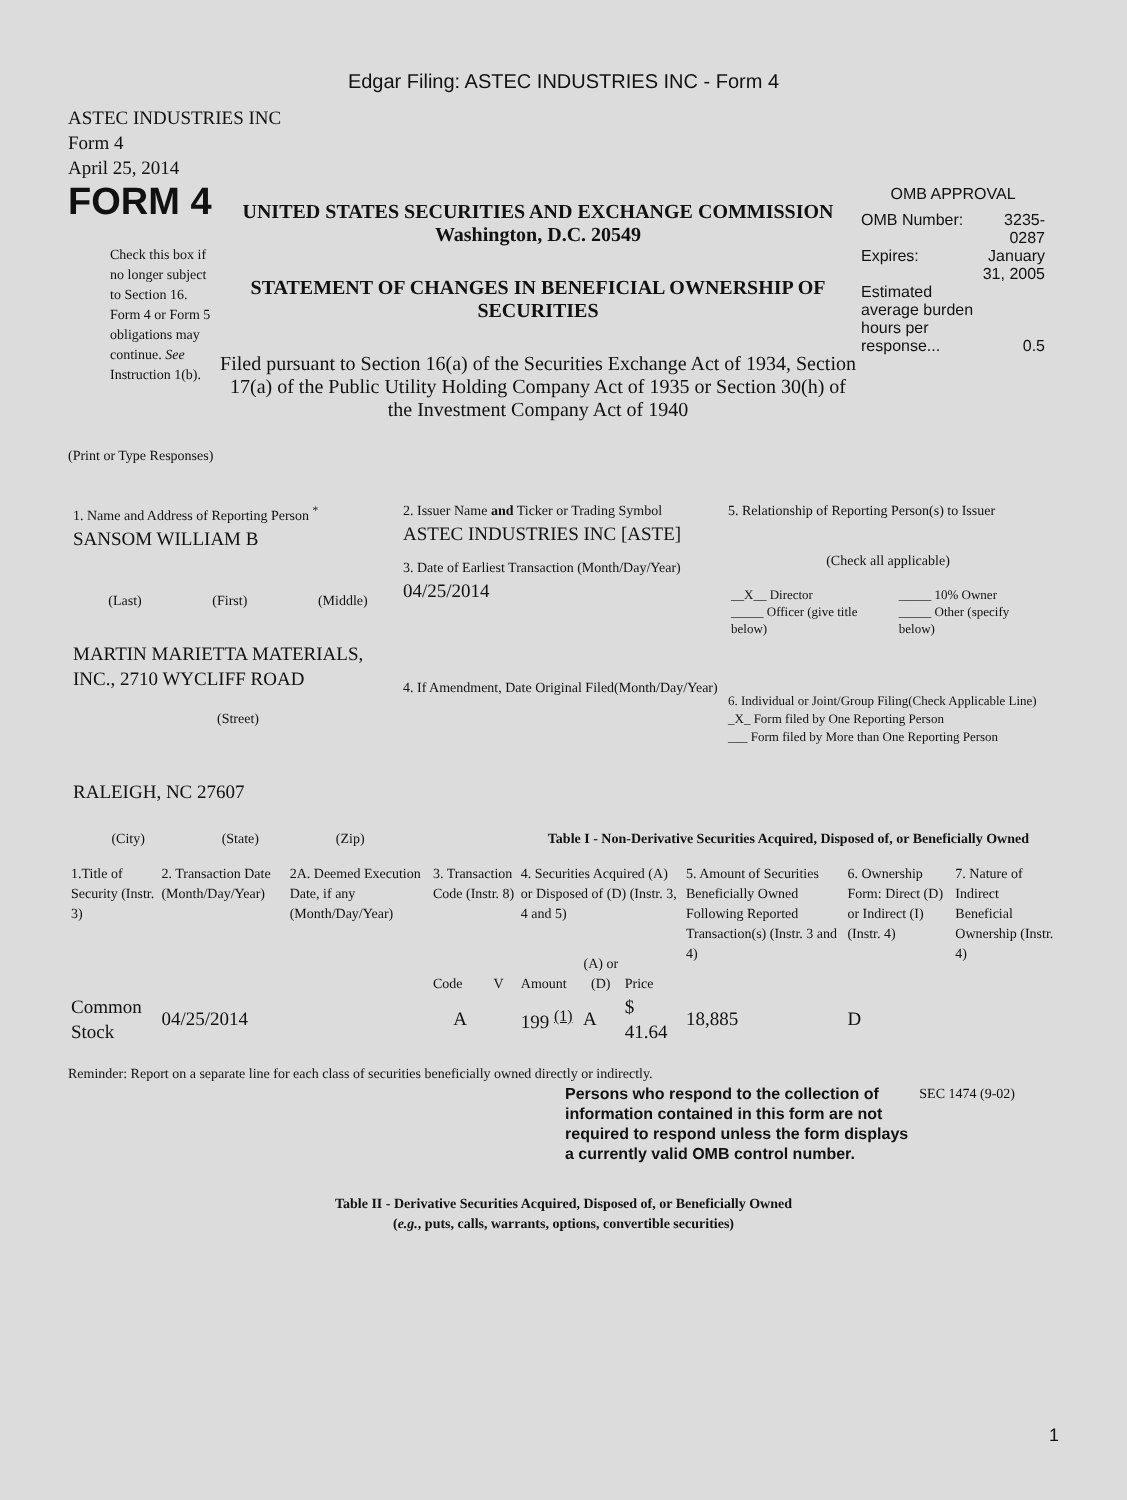Edgar Filing: ASTEC INDUSTRIES INC - Form 4
ASTEC INDUSTRIES INC
Form 4
April 25, 2014
FORM 4
Check this box if no longer subject to Section 16. Form 4 or Form 5 obligations may continue. See Instruction 1(b).
UNITED STATES SECURITIES AND EXCHANGE COMMISSION
Washington, D.C. 20549
STATEMENT OF CHANGES IN BENEFICIAL OWNERSHIP OF SECURITIES
Filed pursuant to Section 16(a) of the Securities Exchange Act of 1934, Section 17(a) of the Public Utility Holding Company Act of 1935 or Section 30(h) of the Investment Company Act of 1940
OMB APPROVAL
| OMB Number: | 3235-0287 |
| Expires: | January 31, 2005 |
| Estimated average burden hours per response... | 0.5 |
(Print or Type Responses)
1. Name and Address of Reporting Person <sup>*</sup>
SANSOM WILLIAM B
(Last) (First) (Middle)
MARTIN MARIETTA MATERIALS, INC., 2710 WYCLIFF ROAD
(Street)
RALEIGH, NC 27607
(City) (State) (Zip)
2. Issuer Name and Ticker or Trading Symbol
ASTEC INDUSTRIES INC [ASTE]
3. Date of Earliest Transaction (Month/Day/Year)
04/25/2014
4. If Amendment, Date Original Filed(Month/Day/Year)
5. Relationship of Reporting Person(s) to Issuer
(Check all applicable)
| __X__ Director | _____ 10% Owner |
| _____ Officer (give title below) | _____ Other (specify below) |
6. Individual or Joint/Group Filing(Check Applicable Line)
_X_ Form filed by One Reporting Person
___ Form filed by More than One Reporting Person
Table I - Non-Derivative Securities Acquired, Disposed of, or Beneficially Owned
| 1.Title of Security (Instr. 3) | 2. Transaction Date (Month/Day/Year) | 2A. Deemed Execution Date, if any (Month/Day/Year) | 3. Transaction Code (Instr. 8) | | 4. Securities Acquired (A) or Disposed of (D) (Instr. 3, 4 and 5) | | | 5. Amount of Securities Beneficially Owned Following Reported Transaction(s) (Instr. 3 and 4) | 6. Ownership Form: Direct (D) or Indirect (I) (Instr. 4) | 7. Nature of Indirect Beneficial Ownership (Instr. 4) |
| --- | --- | --- | --- | --- | --- | --- | --- | --- | --- | --- |
| | | | Code | V | Amount | (A) or (D) | Price | | | |
| Common Stock | 04/25/2014 | | A | | 199 <sup>(1)</sup> | A | $ 41.64 | 18,885 | D | |
Reminder: Report on a separate line for each class of securities beneficially owned directly or indirectly.
Persons who respond to the collection of information contained in this form are not required to respond unless the form displays a currently valid OMB control number.
SEC 1474 (9-02)
Table II - Derivative Securities Acquired, Disposed of, or Beneficially Owned
(e.g., puts, calls, warrants, options, convertible securities)
1